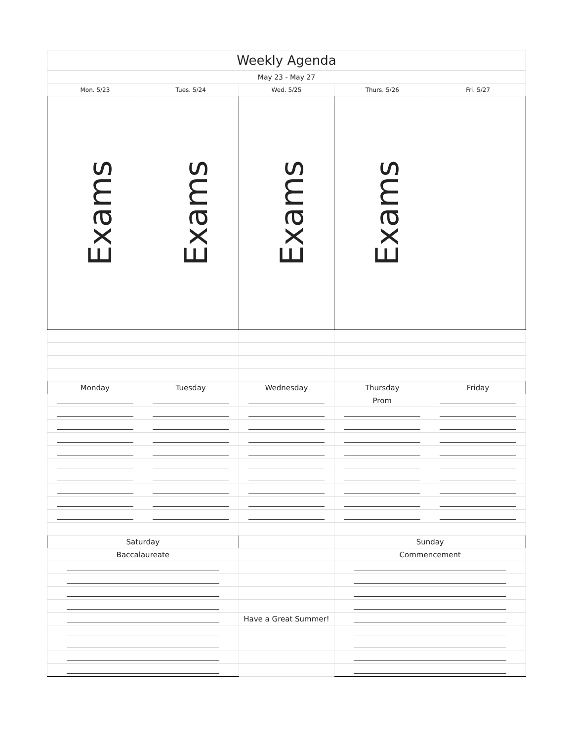| Weekly Agenda | | | | |
| May 23 - May 27 | | | | |
| Mon. 5/23 | Tues. 5/24 | Wed. 5/25 | Thurs. 5/26 | Fri. 5/27 |
| Exams | Exams | Exams | Exams | |
| Monday | Tuesday | Wednesday | Thursday | Friday |
| | | | Prom | |
| Saturday | | | Sunday | |
| Baccalaureate | | | Commencement | |
| | | Have a Great Summer! | | |